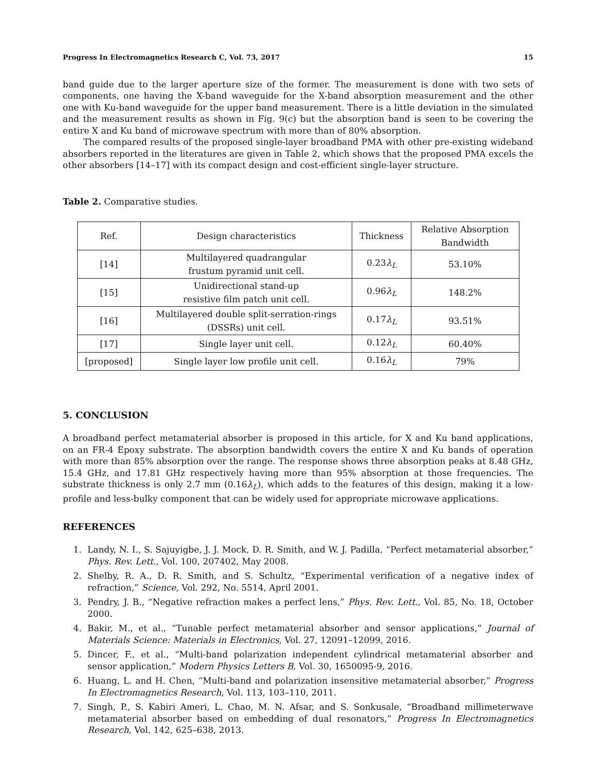Progress In Electromagnetics Research C, Vol. 73, 2017 15
band guide due to the larger aperture size of the former. The measurement is done with two sets of components, one having the X-band waveguide for the X-band absorption measurement and the other one with Ku-band waveguide for the upper band measurement. There is a little deviation in the simulated and the measurement results as shown in Fig. 9(c) but the absorption band is seen to be covering the entire X and Ku band of microwave spectrum with more than of 80% absorption.
The compared results of the proposed single-layer broadband PMA with other pre-existing wideband absorbers reported in the literatures are given in Table 2, which shows that the proposed PMA excels the other absorbers [14–17] with its compact design and cost-efficient single-layer structure.
Table 2. Comparative studies.
| Ref. | Design characteristics | Thickness | Relative Absorption Bandwidth |
| --- | --- | --- | --- |
| [14] | Multilayered quadrangular frustum pyramid unit cell. | 0.23 λ<sub>L</sub> | 53.10% |
| [15] | Unidirectional stand-up resistive film patch unit cell. | 0.96 λ<sub>L</sub> | 148.2% |
| [16] | Multilayered double split-serration-rings (DSSRs) unit cell. | 0.17 λ<sub>L</sub> | 93.51% |
| [17] | Single layer unit cell. | 0.12 λ<sub>L</sub> | 60.40% |
| [proposed] | Single layer low profile unit cell. | 0.16 λ<sub>L</sub> | 79% |
5. CONCLUSION
A broadband perfect metamaterial absorber is proposed in this article, for X and Ku band applications, on an FR-4 Epoxy substrate. The absorption bandwidth covers the entire X and Ku bands of operation with more than 85% absorption over the range. The response shows three absorption peaks at 8.48 GHz, 15.4 GHz, and 17.81 GHz respectively having more than 95% absorption at those frequencies. The substrate thickness is only 2.7 mm (0.16λ<sub>L</sub>), which adds to the features of this design, making it a low-profile and less-bulky component that can be widely used for appropriate microwave applications.
REFERENCES
1. Landy, N. I., S. Sajuyigbe, J. J. Mock, D. R. Smith, and W. J. Padilla, “Perfect metamaterial absorber,” Phys. Rev. Lett., Vol. 100, 207402, May 2008.
2. Shelby, R. A., D. R. Smith, and S. Schultz, “Experimental verification of a negative index of refraction,” Science, Vol. 292, No. 5514, April 2001.
3. Pendry, J. B., “Negative refraction makes a perfect lens,” Phys. Rev. Lett., Vol. 85, No. 18, October 2000.
4. Bakir, M., et al., “Tunable perfect metamaterial absorber and sensor applications,” Journal of Materials Science: Materials in Electronics, Vol. 27, 12091–12099, 2016.
5. Dincer, F., et al., “Multi-band polarization independent cylindrical metamaterial absorber and sensor application,” Modern Physics Letters B, Vol. 30, 1650095-9, 2016.
6. Huang, L. and H. Chen, “Multi-band and polarization insensitive metamaterial absorber,” Progress In Electromagnetics Research, Vol. 113, 103–110, 2011.
7. Singh, P., S. Kabiri Ameri, L. Chao, M. N. Afsar, and S. Sonkusale, “Broadband millimeterwave metamaterial absorber based on embedding of dual resonators,” Progress In Electromagnetics Research, Vol. 142, 625–638, 2013.